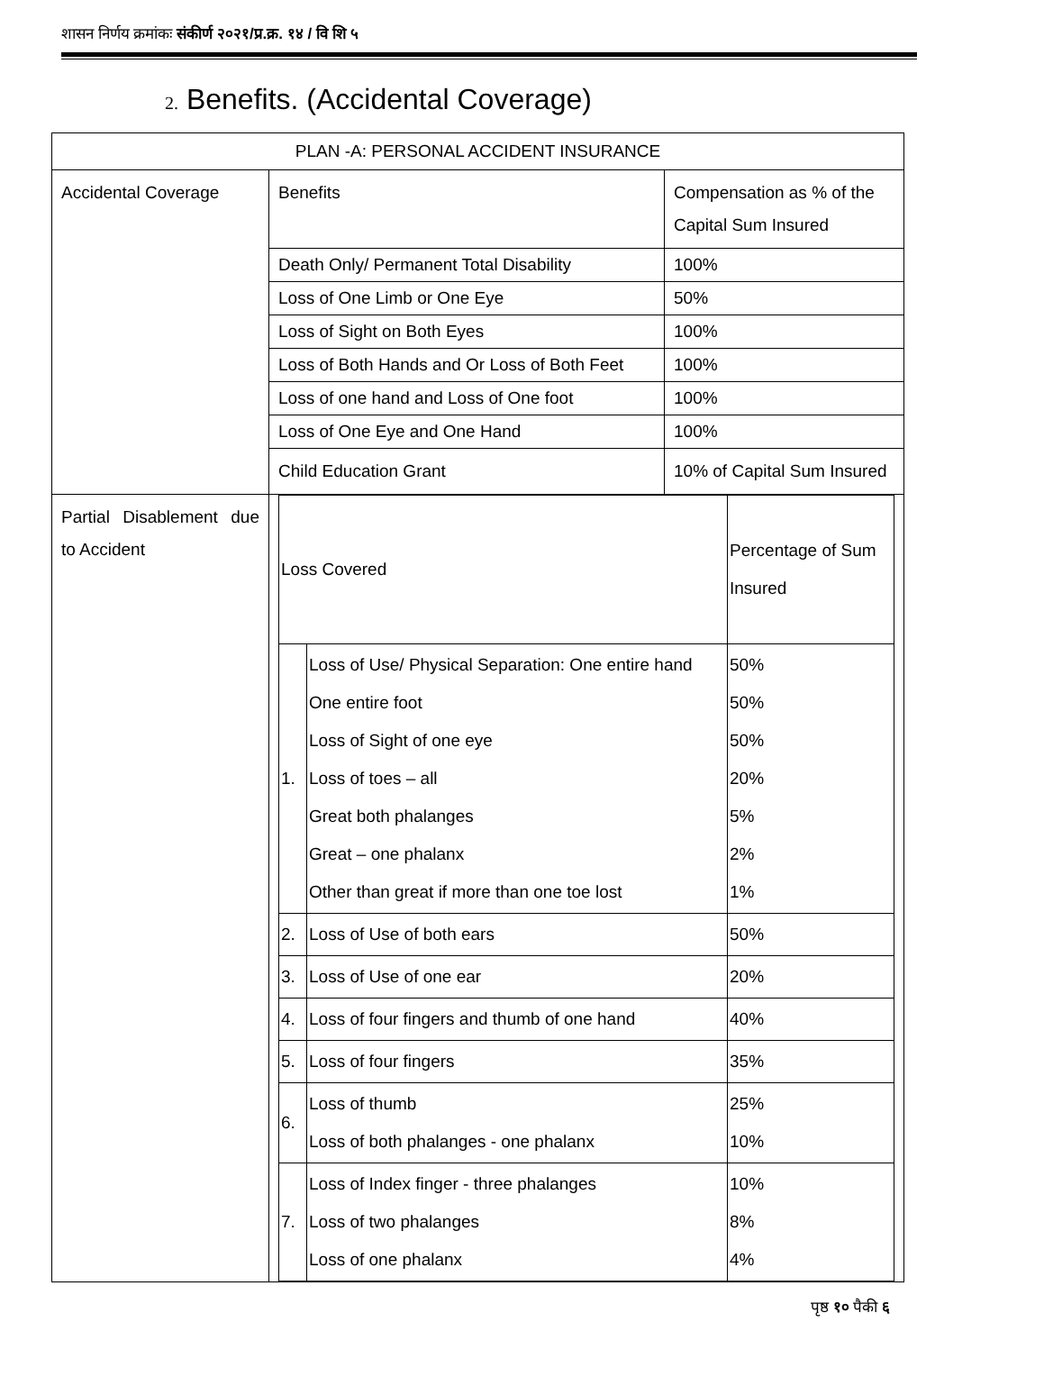शासन निर्णय क्रमांकः संकीर्ण २०२१/प्र.क्र. १४ / वि शि ५
2. Benefits. (Accidental Coverage)
| PLAN -A: PERSONAL ACCIDENT INSURANCE | | |
| --- | --- | --- |
| Accidental Coverage | Benefits | Compensation as % of the Capital Sum Insured |
| | Death Only/ Permanent Total Disability | 100% |
| | Loss of One Limb or One Eye | 50% |
| | Loss of Sight on Both Eyes | 100% |
| | Loss of Both Hands and Or Loss of Both Feet | 100% |
| | Loss of one hand and Loss of One foot | 100% |
| | Loss of One Eye and One Hand | 100% |
| | Child Education Grant | 10% of Capital Sum Insured |
| Partial Disablement due to Accident | / Loss Covered / / Percentage of Sum Insured / / 1. / Loss of Use/ Physical Separation: One entire hand One entire foot Loss of Sight of one eye Loss of toes – all Great both phalanges Great – one phalanx Other than great if more than one toe lost / 50% 50% 50% 20% 5% 2% 1% / / 2. / Loss of Use of both ears / 50% / / 3. / Loss of Use of one ear / 20% / / 4. / Loss of four fingers and thumb of one hand / 40% / / 5. / Loss of four fingers / 35% / / 6. / Loss of thumb Loss of both phalanges - one phalanx / 25% 10% / / 7. / Loss of Index finger - three phalanges Loss of two phalanges Loss of one phalanx / 10% 8% 4% / | |
पृष्ठ १० पैकी ६